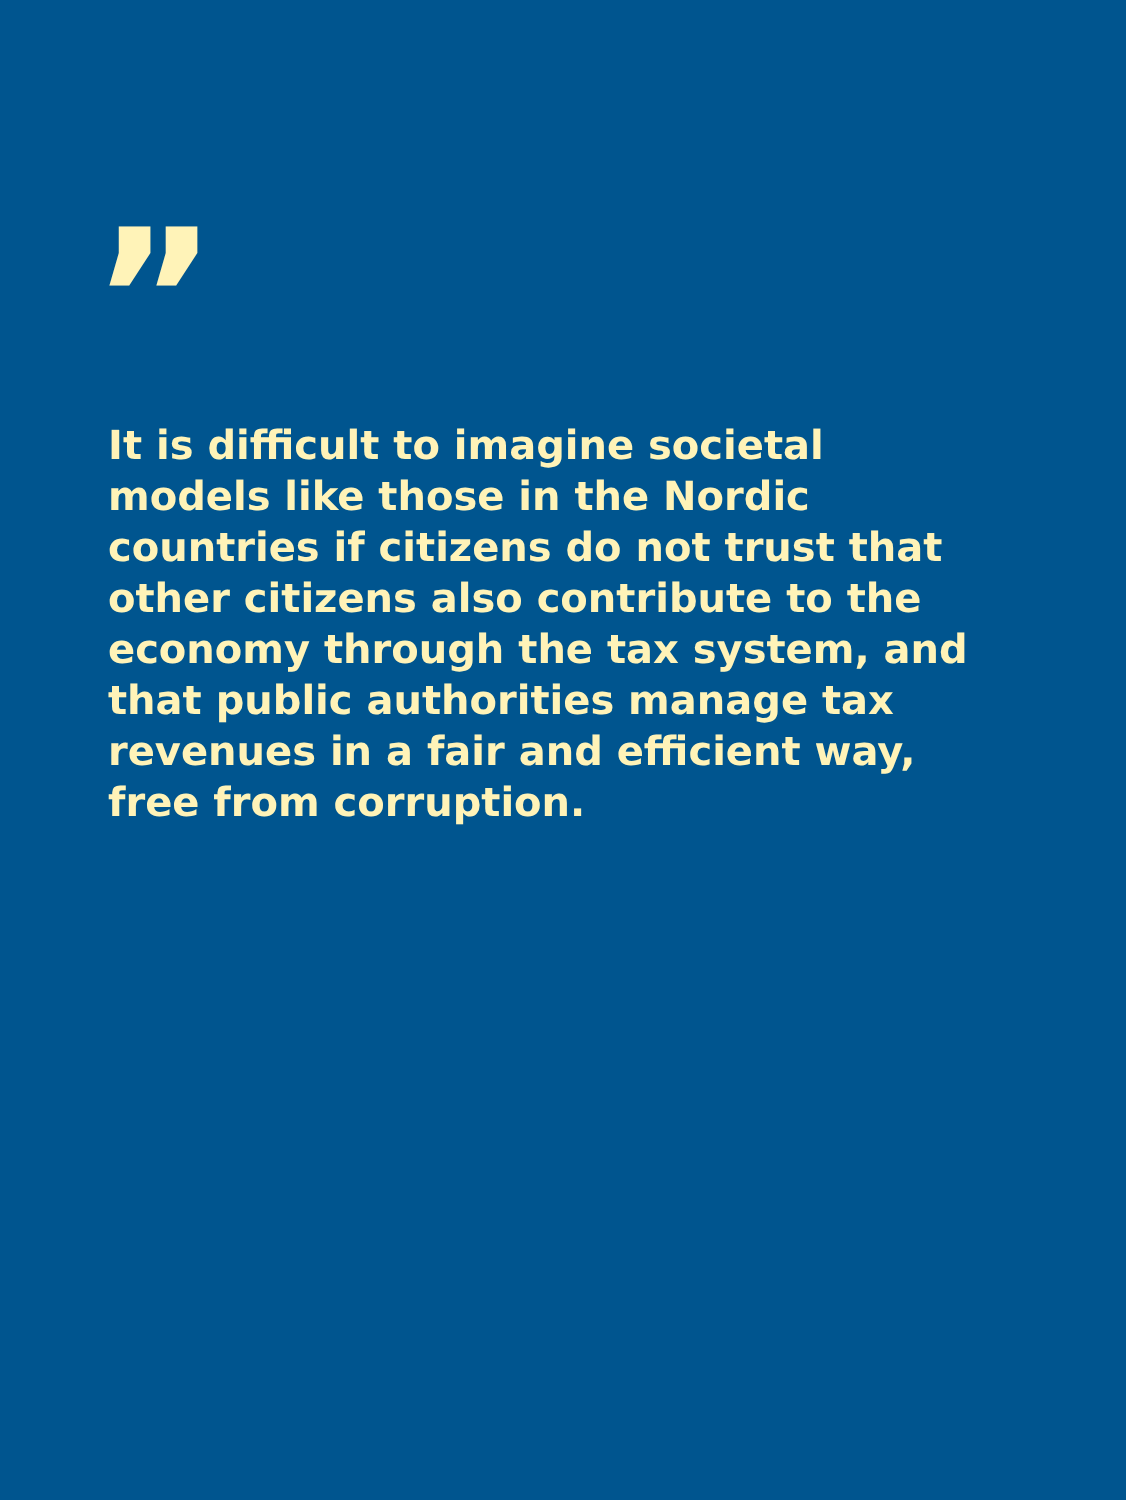”
It is difficult to imagine societal models like those in the Nordic countries if citizens do not trust that other citizens also contribute to the economy through the tax system, and that public authorities manage tax revenues in a fair and efficient way, free from corruption.